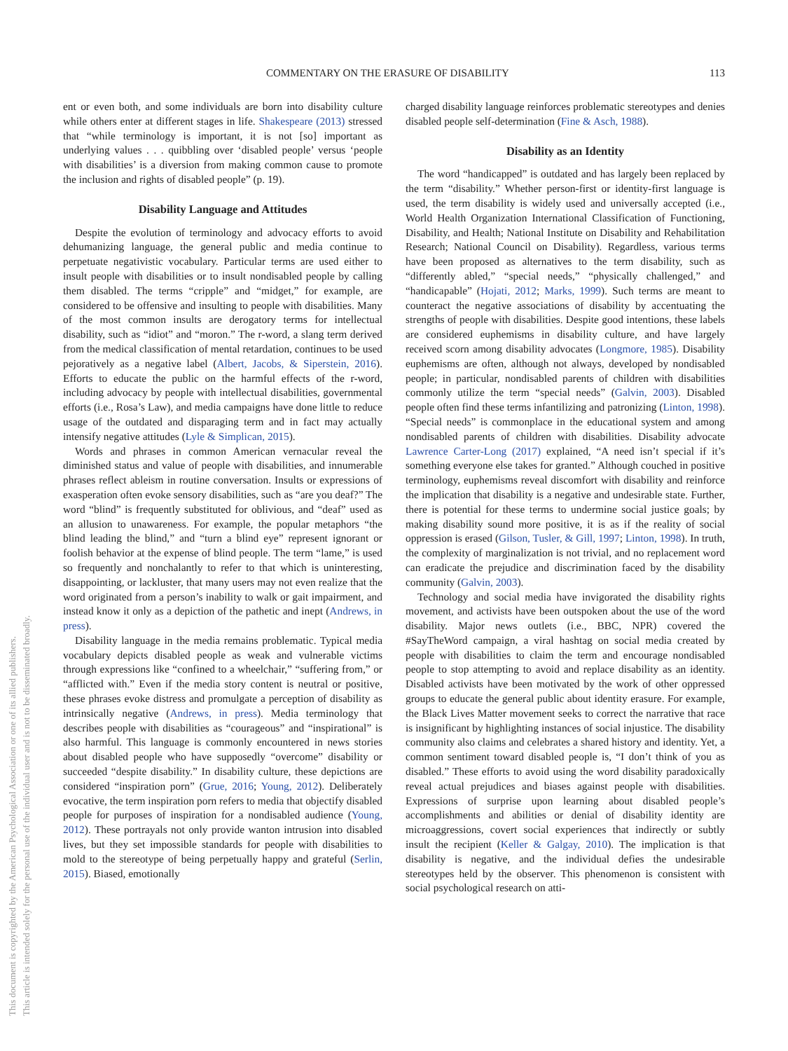This document is copyrighted by the American Psychological Association or one of its allied publishers.
This article is intended solely for the personal use of the individual user and is not to be disseminated broadly.
COMMENTARY ON THE ERASURE OF DISABILITY 113
ent or even both, and some individuals are born into disability culture while others enter at different stages in life. Shakespeare (2013) stressed that “while terminology is important, it is not [so] important as underlying values . . . quibbling over ‘disabled people’ versus ‘people with disabilities’ is a diversion from making common cause to promote the inclusion and rights of disabled people” (p. 19).
Disability Language and Attitudes
Despite the evolution of terminology and advocacy efforts to avoid dehumanizing language, the general public and media continue to perpetuate negativistic vocabulary. Particular terms are used either to insult people with disabilities or to insult nondisabled people by calling them disabled. The terms “cripple” and “midget,” for example, are considered to be offensive and insulting to people with disabilities. Many of the most common insults are derogatory terms for intellectual disability, such as “idiot” and “moron.” The r-word, a slang term derived from the medical classification of mental retardation, continues to be used pejoratively as a negative label (Albert, Jacobs, & Siperstein, 2016). Efforts to educate the public on the harmful effects of the r-word, including advocacy by people with intellectual disabilities, governmental efforts (i.e., Rosa’s Law), and media campaigns have done little to reduce usage of the outdated and disparaging term and in fact may actually intensify negative attitudes (Lyle & Simplican, 2015).
Words and phrases in common American vernacular reveal the diminished status and value of people with disabilities, and innumerable phrases reflect ableism in routine conversation. Insults or expressions of exasperation often evoke sensory disabilities, such as “are you deaf?” The word “blind” is frequently substituted for oblivious, and “deaf” used as an allusion to unawareness. For example, the popular metaphors “the blind leading the blind,” and “turn a blind eye” represent ignorant or foolish behavior at the expense of blind people. The term “lame,” is used so frequently and nonchalantly to refer to that which is uninteresting, disappointing, or lackluster, that many users may not even realize that the word originated from a person’s inability to walk or gait impairment, and instead know it only as a depiction of the pathetic and inept (Andrews, in press).
Disability language in the media remains problematic. Typical media vocabulary depicts disabled people as weak and vulnerable victims through expressions like “confined to a wheelchair,” “suffering from,” or “afflicted with.” Even if the media story content is neutral or positive, these phrases evoke distress and promulgate a perception of disability as intrinsically negative (Andrews, in press). Media terminology that describes people with disabilities as “courageous” and “inspirational” is also harmful. This language is commonly encountered in news stories about disabled people who have supposedly “overcome” disability or succeeded “despite disability.” In disability culture, these depictions are considered “inspiration porn” (Grue, 2016; Young, 2012). Deliberately evocative, the term inspiration porn refers to media that objectify disabled people for purposes of inspiration for a nondisabled audience (Young, 2012). These portrayals not only provide wanton intrusion into disabled lives, but they set impossible standards for people with disabilities to mold to the stereotype of being perpetually happy and grateful (Serlin, 2015). Biased, emotionally
charged disability language reinforces problematic stereotypes and denies disabled people self-determination (Fine & Asch, 1988).
Disability as an Identity
The word “handicapped” is outdated and has largely been replaced by the term “disability.” Whether person-first or identity-first language is used, the term disability is widely used and universally accepted (i.e., World Health Organization International Classification of Functioning, Disability, and Health; National Institute on Disability and Rehabilitation Research; National Council on Disability). Regardless, various terms have been proposed as alternatives to the term disability, such as “differently abled,” “special needs,” “physically challenged,” and “handicapable” (Hojati, 2012; Marks, 1999). Such terms are meant to counteract the negative associations of disability by accentuating the strengths of people with disabilities. Despite good intentions, these labels are considered euphemisms in disability culture, and have largely received scorn among disability advocates (Longmore, 1985). Disability euphemisms are often, although not always, developed by nondisabled people; in particular, nondisabled parents of children with disabilities commonly utilize the term “special needs” (Galvin, 2003). Disabled people often find these terms infantilizing and patronizing (Linton, 1998). “Special needs” is commonplace in the educational system and among nondisabled parents of children with disabilities. Disability advocate Lawrence Carter-Long (2017) explained, “A need isn’t special if it’s something everyone else takes for granted.” Although couched in positive terminology, euphemisms reveal discomfort with disability and reinforce the implication that disability is a negative and undesirable state. Further, there is potential for these terms to undermine social justice goals; by making disability sound more positive, it is as if the reality of social oppression is erased (Gilson, Tusler, & Gill, 1997; Linton, 1998). In truth, the complexity of marginalization is not trivial, and no replacement word can eradicate the prejudice and discrimination faced by the disability community (Galvin, 2003).
Technology and social media have invigorated the disability rights movement, and activists have been outspoken about the use of the word disability. Major news outlets (i.e., BBC, NPR) covered the #SayTheWord campaign, a viral hashtag on social media created by people with disabilities to claim the term and encourage nondisabled people to stop attempting to avoid and replace disability as an identity. Disabled activists have been motivated by the work of other oppressed groups to educate the general public about identity erasure. For example, the Black Lives Matter movement seeks to correct the narrative that race is insignificant by highlighting instances of social injustice. The disability community also claims and celebrates a shared history and identity. Yet, a common sentiment toward disabled people is, “I don’t think of you as disabled.” These efforts to avoid using the word disability paradoxically reveal actual prejudices and biases against people with disabilities. Expressions of surprise upon learning about disabled people’s accomplishments and abilities or denial of disability identity are microaggressions, covert social experiences that indirectly or subtly insult the recipient (Keller & Galgay, 2010). The implication is that disability is negative, and the individual defies the undesirable stereotypes held by the observer. This phenomenon is consistent with social psychological research on atti-